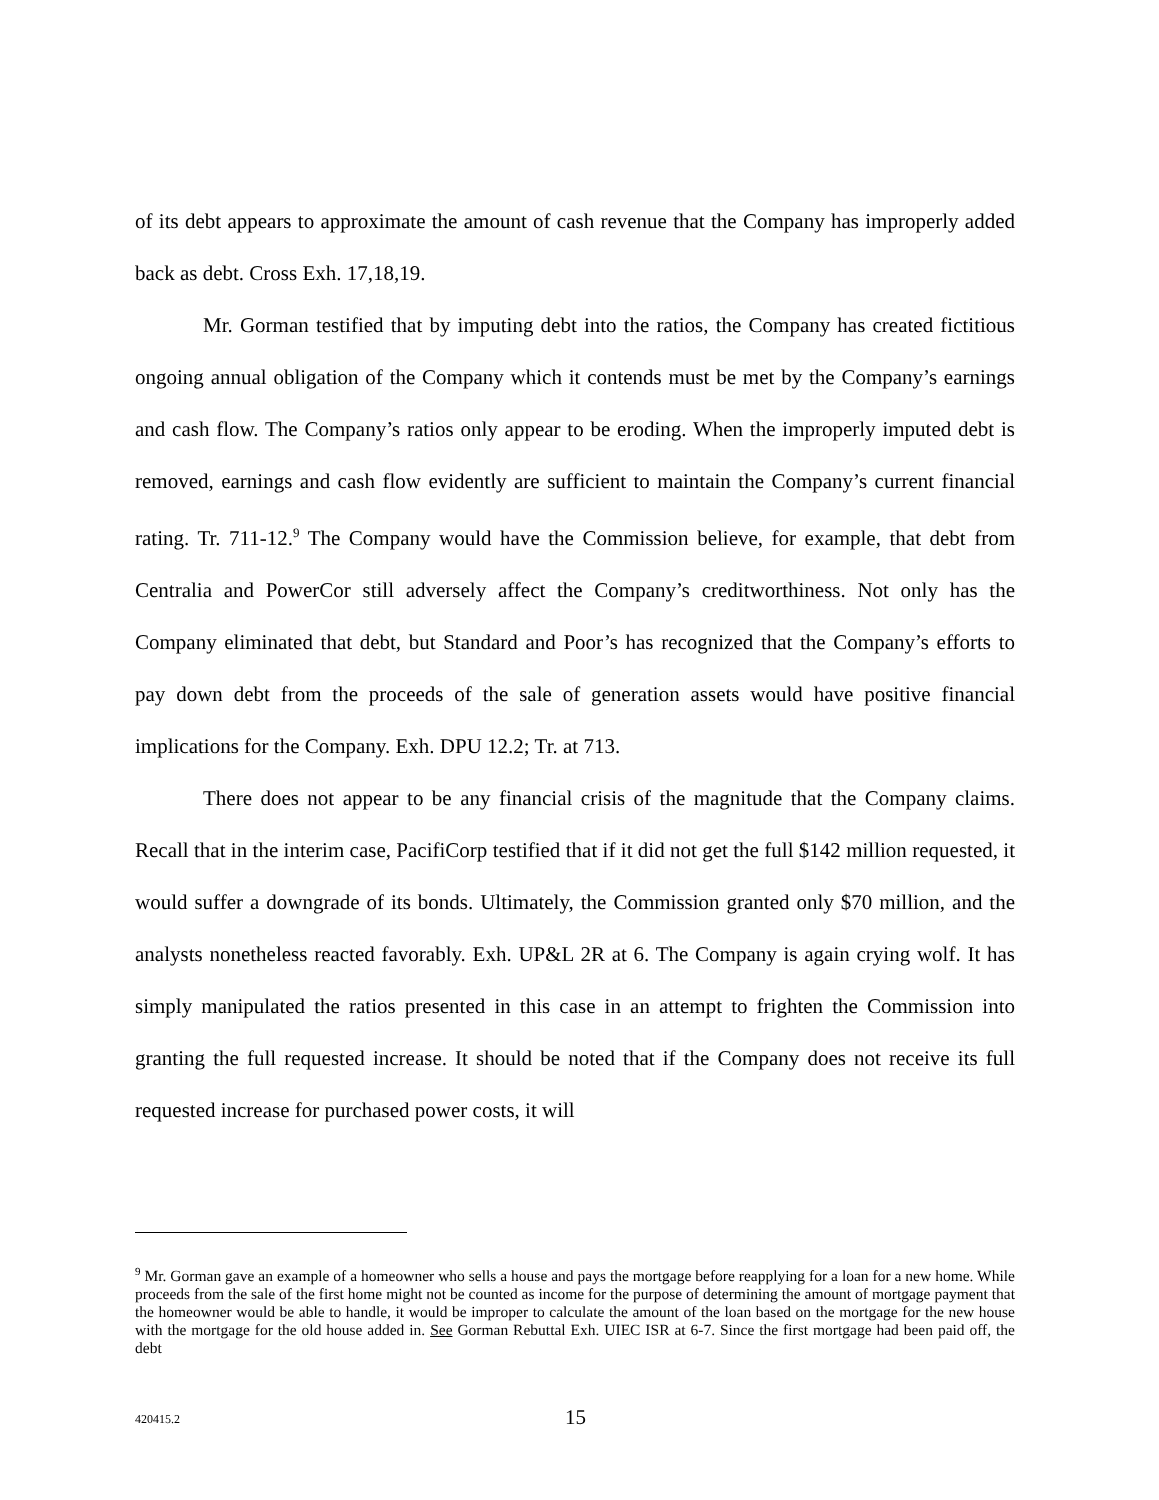of its debt appears to approximate the amount of cash revenue that the Company has improperly added back as debt. Cross Exh. 17,18,19.
Mr. Gorman testified that by imputing debt into the ratios, the Company has created fictitious ongoing annual obligation of the Company which it contends must be met by the Company’s earnings and cash flow. The Company’s ratios only appear to be eroding. When the improperly imputed debt is removed, earnings and cash flow evidently are sufficient to maintain the Company’s current financial rating. Tr. 711-12.<sup>9</sup> The Company would have the Commission believe, for example, that debt from Centralia and PowerCor still adversely affect the Company’s creditworthiness. Not only has the Company eliminated that debt, but Standard and Poor’s has recognized that the Company’s efforts to pay down debt from the proceeds of the sale of generation assets would have positive financial implications for the Company. Exh. DPU 12.2; Tr. at 713.
There does not appear to be any financial crisis of the magnitude that the Company claims. Recall that in the interim case, PacifiCorp testified that if it did not get the full $142 million requested, it would suffer a downgrade of its bonds. Ultimately, the Commission granted only $70 million, and the analysts nonetheless reacted favorably. Exh. UP&L 2R at 6. The Company is again crying wolf. It has simply manipulated the ratios presented in this case in an attempt to frighten the Commission into granting the full requested increase. It should be noted that if the Company does not receive its full requested increase for purchased power costs, it will
<sup>9</sup> Mr. Gorman gave an example of a homeowner who sells a house and pays the mortgage before reapplying for a loan for a new home. While proceeds from the sale of the first home might not be counted as income for the purpose of determining the amount of mortgage payment that the homeowner would be able to handle, it would be improper to calculate the amount of the loan based on the mortgage for the new house with the mortgage for the old house added in. See Gorman Rebuttal Exh. UIEC ISR at 6-7. Since the first mortgage had been paid off, the debt
420415.2 15